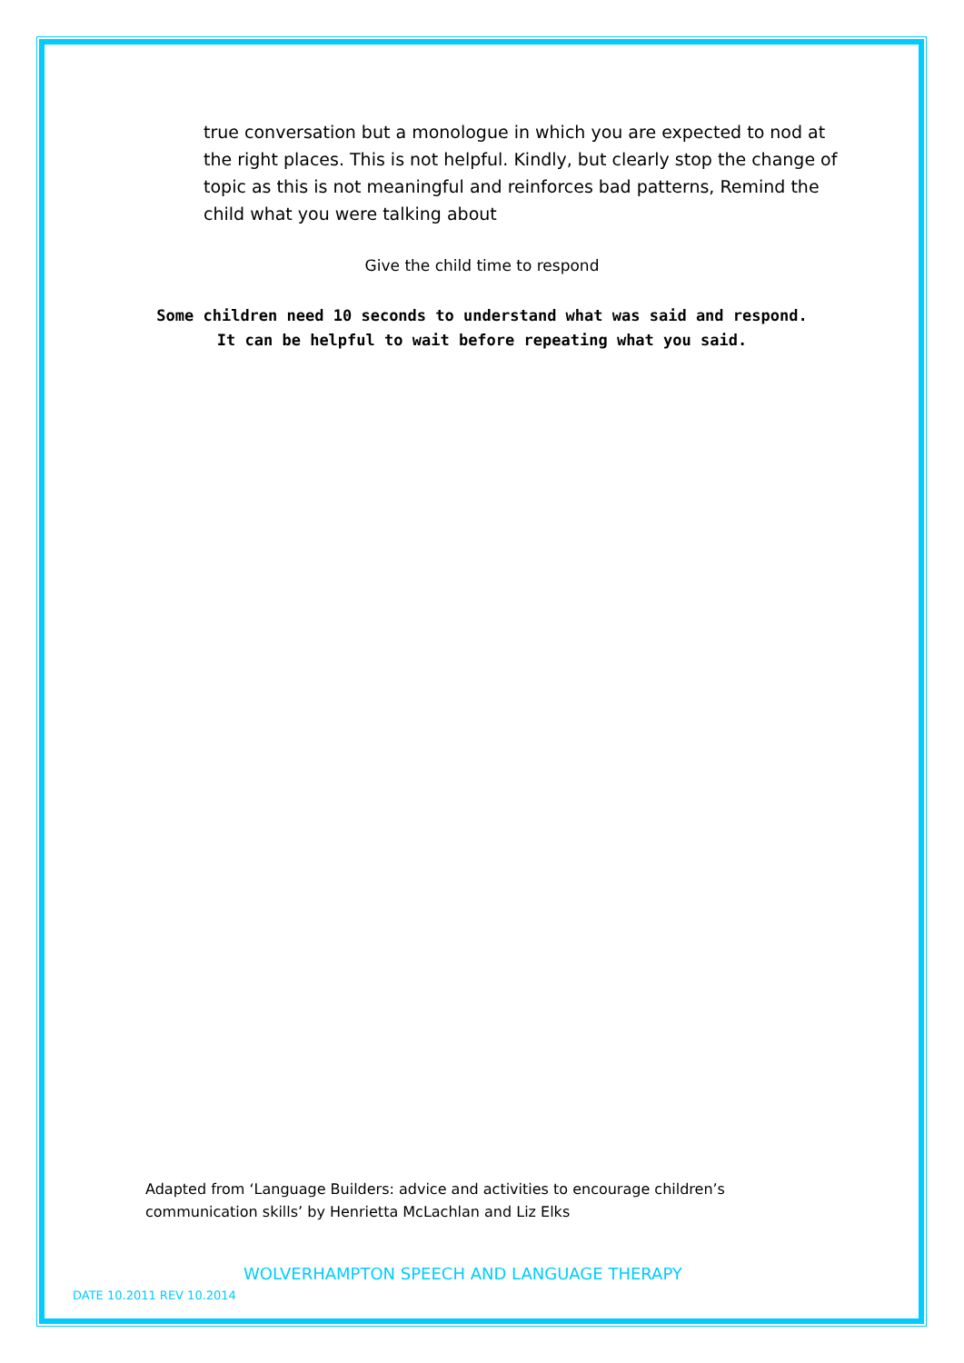true conversation but a monologue in which you are expected to nod at the right places. This is not helpful. Kindly, but clearly stop the change of topic as this is not meaningful and reinforces bad patterns, Remind the child what you were talking about
Give the child time to respond
Some children need 10 seconds to understand what was said and respond.
It can be helpful to wait before repeating what you said.
Adapted from ‘Language Builders: advice and activities to encourage children’s communication skills’ by Henrietta McLachlan and Liz Elks
WOLVERHAMPTON SPEECH AND LANGUAGE THERAPY
DATE 10.2011 REV 10.2014